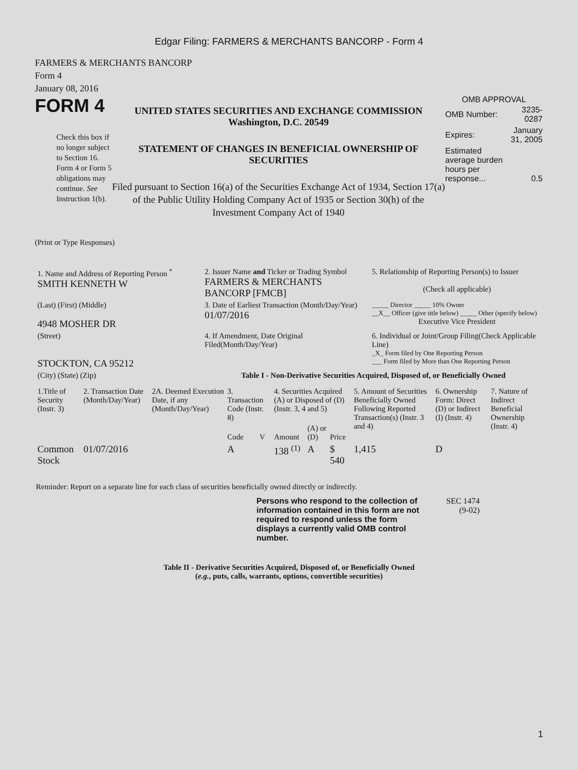Edgar Filing: FARMERS & MERCHANTS BANCORP - Form 4
FARMERS & MERCHANTS BANCORP
Form 4
January 08, 2016
FORM 4
Check this box if no longer subject to Section 16. Form 4 or Form 5 obligations may continue. See Instruction 1(b).
UNITED STATES SECURITIES AND EXCHANGE COMMISSION
Washington, D.C. 20549
STATEMENT OF CHANGES IN BENEFICIAL OWNERSHIP OF SECURITIES
Filed pursuant to Section 16(a) of the Securities Exchange Act of 1934, Section 17(a) of the Public Utility Holding Company Act of 1935 or Section 30(h) of the Investment Company Act of 1940
OMB APPROVAL
| OMB Number: | 3235-0287 |
| Expires: | January 31, 2005 |
| Estimated average burden hours per response... | 0.5 |
(Print or Type Responses)
| 1. Name and Address of Reporting Person <sup>*</sup> SMITH KENNETH W | 2. Issuer Name and Ticker or Trading Symbol FARMERS & MERCHANTS BANCORP [FMCB] | 5. Relationship of Reporting Person(s) to Issuer (Check all applicable) |
| (Last) (First) (Middle) 4948 MOSHER DR | 3. Date of Earliest Transaction (Month/Day/Year) 01/07/2016 | _____ Director _____ 10% Owner __X__ Officer (give title below) _____ Other (specify below) Executive Vice President |
| (Street) STOCKTON, CA 95212 | 4. If Amendment, Date Original Filed(Month/Day/Year) | 6. Individual or Joint/Group Filing(Check Applicable Line) _X_ Form filed by One Reporting Person ___ Form filed by More than One Reporting Person |
| (City) (State) (Zip) | Table I - Non-Derivative Securities Acquired, Disposed of, or Beneficially Owned | |
| 1.Title of Security (Instr. 3) | 2. Transaction Date (Month/Day/Year) | 2A. Deemed Execution Date, if any (Month/Day/Year) | 3. Transaction Code (Instr. 8) | | 4. Securities Acquired (A) or Disposed of (D) (Instr. 3, 4 and 5) | | | 5. Amount of Securities Beneficially Owned Following Reported Transaction(s) (Instr. 3 and 4) | 6. Ownership Form: Direct (D) or Indirect (I) (Instr. 4) | 7. Nature of Indirect Beneficial Ownership (Instr. 4) |
| --- | --- | --- | --- | --- | --- | --- | --- | --- | --- | --- |
| | | | Code | V | Amount | (A) or (D) | Price | | | |
| Common Stock | 01/07/2016 | | A | | 138 <sup>(1)</sup> | A | $ 540 | 1,415 | D | |
Reminder: Report on a separate line for each class of securities beneficially owned directly or indirectly.
Persons who respond to the collection of information contained in this form are not required to respond unless the form displays a currently valid OMB control number.
SEC 1474
(9-02)
Table II - Derivative Securities Acquired, Disposed of, or Beneficially Owned
(e.g., puts, calls, warrants, options, convertible securities)
1